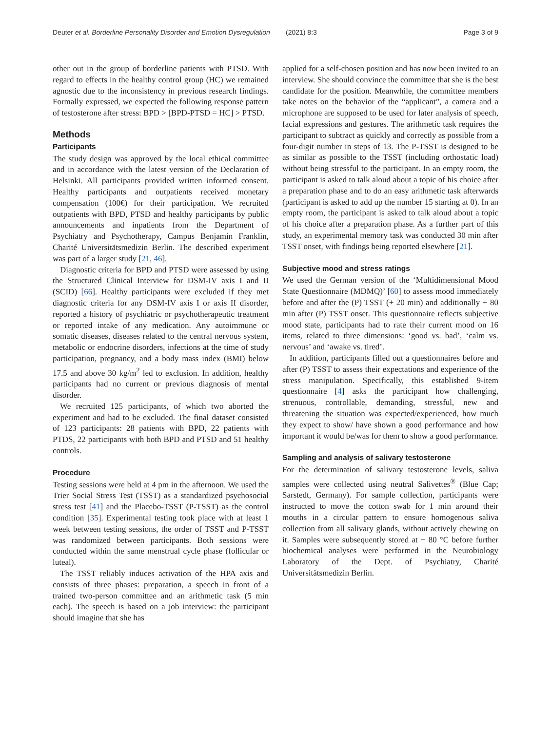Deuter et al. Borderline Personality Disorder and Emotion Dysregulation
(2021) 8:3 Page 3 of 9
other out in the group of borderline patients with PTSD. With regard to effects in the healthy control group (HC) we remained agnostic due to the inconsistency in previous research findings. Formally expressed, we expected the following response pattern of testosterone after stress: BPD > [BPD-PTSD = HC] > PTSD.
Methods
Participants
The study design was approved by the local ethical committee and in accordance with the latest version of the Declaration of Helsinki. All participants provided written informed consent. Healthy participants and outpatients received monetary compensation (100€) for their participation. We recruited outpatients with BPD, PTSD and healthy participants by public announcements and inpatients from the Department of Psychiatry and Psychotherapy, Campus Benjamin Franklin, Charité Universitätsmedizin Berlin. The described experiment was part of a larger study [21, 46].
Diagnostic criteria for BPD and PTSD were assessed by using the Structured Clinical Interview for DSM-IV axis I and II (SCID) [66]. Healthy participants were excluded if they met diagnostic criteria for any DSM-IV axis I or axis II disorder, reported a history of psychiatric or psychotherapeutic treatment or reported intake of any medication. Any autoimmune or somatic diseases, diseases related to the central nervous system, metabolic or endocrine disorders, infections at the time of study participation, pregnancy, and a body mass index (BMI) below 17.5 and above 30 kg/m<sup>2</sup> led to exclusion. In addition, healthy participants had no current or previous diagnosis of mental disorder.
We recruited 125 participants, of which two aborted the experiment and had to be excluded. The final dataset consisted of 123 participants: 28 patients with BPD, 22 patients with PTDS, 22 participants with both BPD and PTSD and 51 healthy controls.
Procedure
Testing sessions were held at 4 pm in the afternoon. We used the Trier Social Stress Test (TSST) as a standardized psychosocial stress test [41] and the Placebo-TSST (P-TSST) as the control condition [35]. Experimental testing took place with at least 1 week between testing sessions, the order of TSST and P-TSST was randomized between participants. Both sessions were conducted within the same menstrual cycle phase (follicular or luteal).
The TSST reliably induces activation of the HPA axis and consists of three phases: preparation, a speech in front of a trained two-person committee and an arithmetic task (5 min each). The speech is based on a job interview: the participant should imagine that she has
applied for a self-chosen position and has now been invited to an interview. She should convince the committee that she is the best candidate for the position. Meanwhile, the committee members take notes on the behavior of the “applicant”, a camera and a microphone are supposed to be used for later analysis of speech, facial expressions and gestures. The arithmetic task requires the participant to subtract as quickly and correctly as possible from a four-digit number in steps of 13. The P-TSST is designed to be as similar as possible to the TSST (including orthostatic load) without being stressful to the participant. In an empty room, the participant is asked to talk aloud about a topic of his choice after a preparation phase and to do an easy arithmetic task afterwards (participant is asked to add up the number 15 starting at 0). In an empty room, the participant is asked to talk aloud about a topic of his choice after a preparation phase. As a further part of this study, an experimental memory task was conducted 30 min after TSST onset, with findings being reported elsewhere [21].
Subjective mood and stress ratings
We used the German version of the ‘Multidimensional Mood State Questionnaire (MDMQ)’ [60] to assess mood immediately before and after the (P) TSST (+ 20 min) and additionally + 80 min after (P) TSST onset. This questionnaire reflects subjective mood state, participants had to rate their current mood on 16 items, related to three dimensions: ‘good vs. bad’, ‘calm vs. nervous’ and ‘awake vs. tired’.
In addition, participants filled out a questionnaires before and after (P) TSST to assess their expectations and experience of the stress manipulation. Specifically, this established 9-item questionnaire [4] asks the participant how challenging, strenuous, controllable, demanding, stressful, new and threatening the situation was expected/experienced, how much they expect to show/ have shown a good performance and how important it would be/was for them to show a good performance.
Sampling and analysis of salivary testosterone
For the determination of salivary testosterone levels, saliva samples were collected using neutral Salivettes<sup>®</sup> (Blue Cap; Sarstedt, Germany). For sample collection, participants were instructed to move the cotton swab for 1 min around their mouths in a circular pattern to ensure homogenous saliva collection from all salivary glands, without actively chewing on it. Samples were subsequently stored at − 80 °C before further biochemical analyses were performed in the Neurobiology Laboratory of the Dept. of Psychiatry, Charité Universitätsmedizin Berlin.